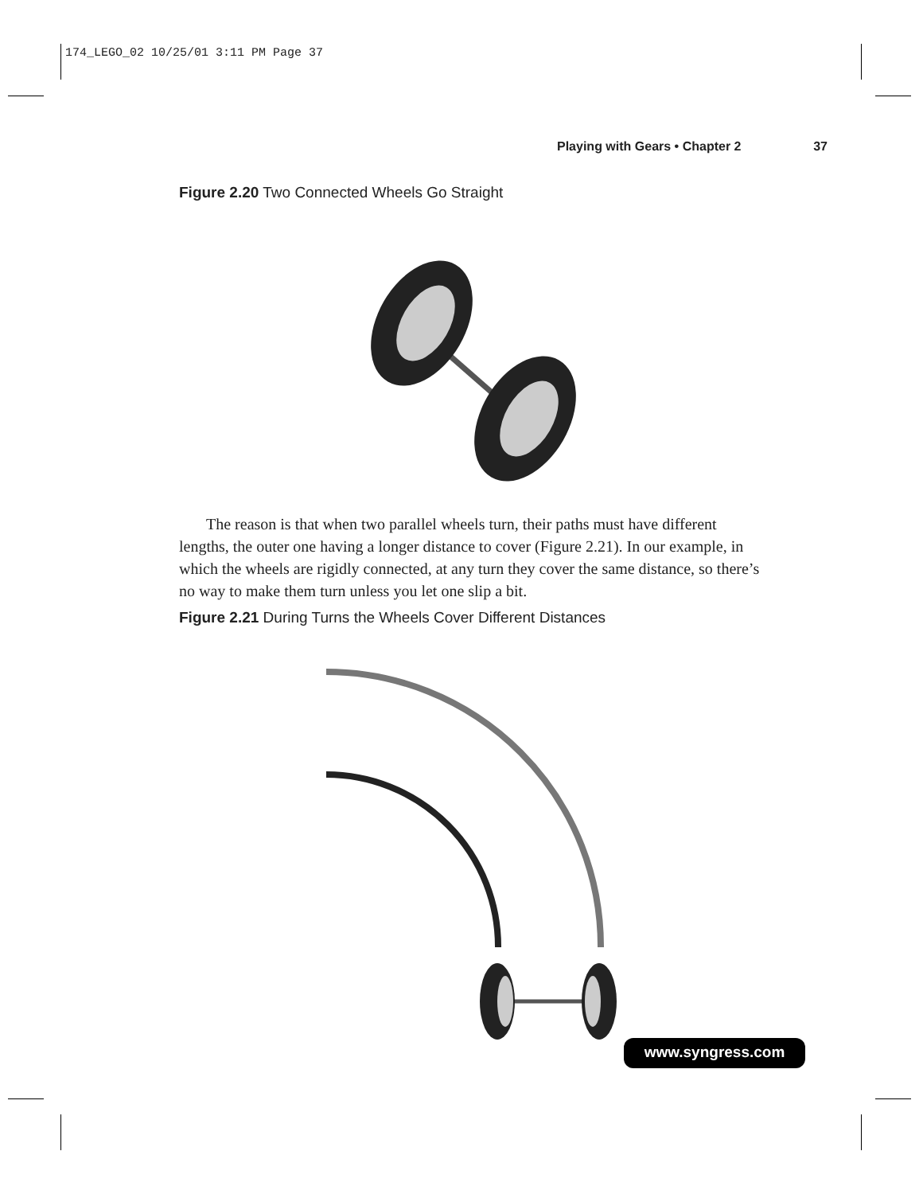174_LEGO_02 10/25/01 3:11 PM Page 37
Playing with Gears • Chapter 2 37
Figure 2.20 Two Connected Wheels Go Straight
The reason is that when two parallel wheels turn, their paths must have different lengths, the outer one having a longer distance to cover (Figure 2.21). In our example, in which the wheels are rigidly connected, at any turn they cover the same distance, so there’s no way to make them turn unless you let one slip a bit.
Figure 2.21 During Turns the Wheels Cover Different Distances
www.syngress.com